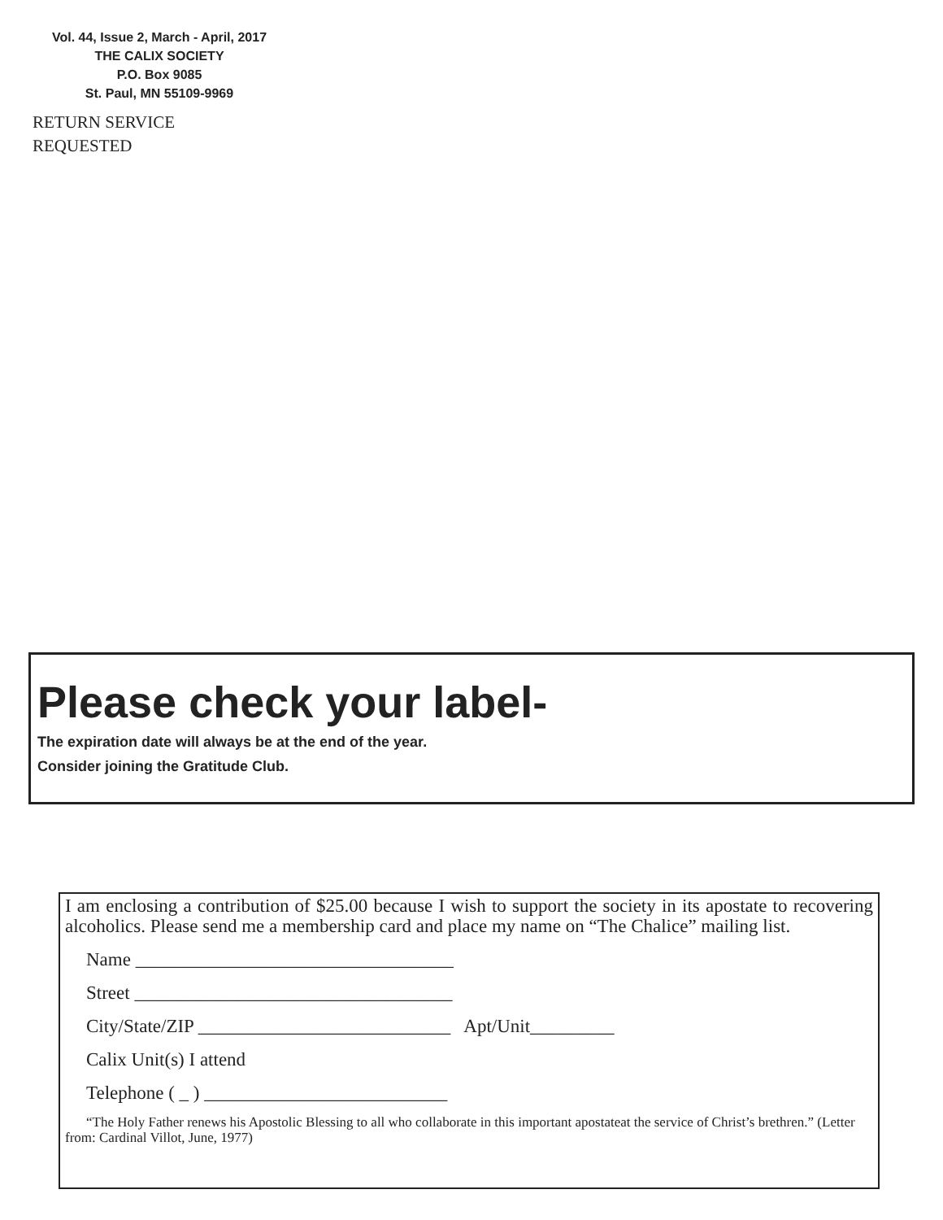Vol. 44, Issue 2, March - April, 2017
THE CALIX SOCIETY
P.O. Box 9085
St. Paul, MN 55109-9969
RETURN SERVICE
REQUESTED
Please check your label-
The expiration date will always be at the end of the year.
Consider joining the Gratitude Club.
I am enclosing a contribution of $25.00 because I wish to support the society in its apostate to recovering alcoholics. Please send me a membership card and place my name on “The Chalice” mailing list.
Name __________________________________
Street __________________________________
City/State/ZIP ___________________________ Apt/Unit_________
Calix Unit(s) I attend
Telephone ( _ ) __________________________
“The Holy Father renews his Apostolic Blessing to all who collaborate in this important apostateat the service of Christ’s brethren.” (Letter from: Cardinal Villot, June, 1977)